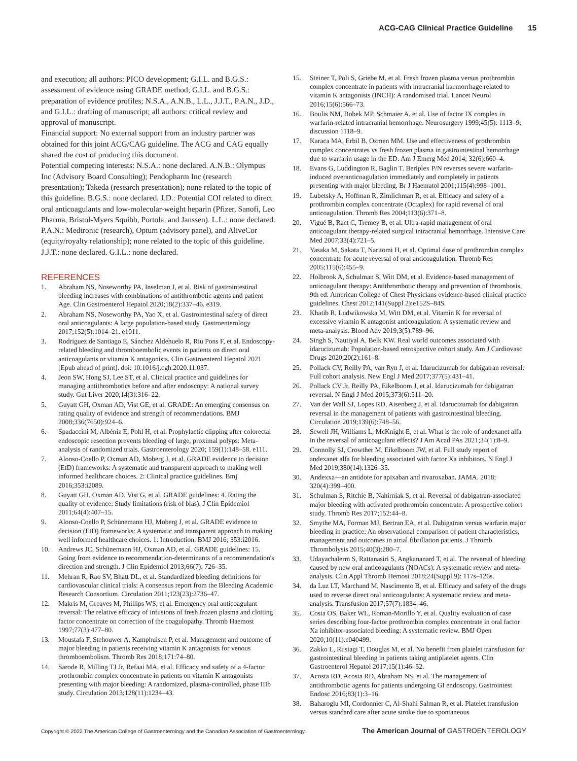ACG-CAG Clinical Practice Guideline 15
and execution; all authors: PICO development; G.I.L. and B.G.S.: assessment of evidence using GRADE method; G.I.L. and B.G.S.: preparation of evidence profiles; N.S.A., A.N.B., L.L., J.J.T., P.A.N., J.D., and G.I.L.: drafting of manuscript; all authors: critical review and approval of manuscript.
Financial support: No external support from an industry partner was obtained for this joint ACG/CAG guideline. The ACG and CAG equally shared the cost of producing this document.
Potential competing interests: N.S.A.: none declared. A.N.B.: Olympus Inc (Advisory Board Consulting); Pendopharm Inc (research presentation); Takeda (research presentation); none related to the topic of this guideline. B.G.S.: none declared. J.D.: Potential COI related to direct oral anticoagulants and low-molecular-weight heparin (Pfizer, Sanofi, Leo Pharma, Bristol-Myers Squibb, Portola, and Janssen). L.L.: none declared. P.A.N.: Medtronic (research), Optum (advisory panel), and AliveCor (equity/royalty relationship); none related to the topic of this guideline. J.J.T.: none declared. G.I.L.: none declared.
REFERENCES
1. Abraham NS, Noseworthy PA, Inselman J, et al. Risk of gastrointestinal bleeding increases with combinations of antithrombotic agents and patient Age. Clin Gastroenterol Hepatol 2020;18(2):337–46. e319.
2. Abraham NS, Noseworthy PA, Yao X, et al. Gastrointestinal safety of direct oral anticoagulants: A large population-based study. Gastroenterology 2017;152(5):1014–21. e1011.
3. Rodríguez de Santiago E, Sánchez Aldehuelo R, Riu Pons F, et al. Endoscopy-related bleeding and thromboembolic events in patients on direct oral anticoagulants or vitamin K antagonists. Clin Gastroenterol Hepatol 2021 [Epub ahead of print]. doi: 10.1016/j.cgh.2020.11.037.
4. Jeon SW, Hong SJ, Lee ST, et al. Clinical practice and guidelines for managing antithrombotics before and after endoscopy: A national survey study. Gut Liver 2020;14(3):316–22.
5. Guyatt GH, Oxman AD, Vist GE, et al. GRADE: An emerging consensus on rating quality of evidence and strength of recommendations. BMJ 2008;336(7650):924–6.
6. Spadaccini M, Albéniz E, Pohl H, et al. Prophylactic clipping after colorectal endoscopic resection prevents bleeding of large, proximal polyps: Meta-analysis of randomized trials. Gastroenterology 2020; 159(1):148–58. e111.
7. Alonso-Coello P, Oxman AD, Moberg J, et al. GRADE evidence to decision (EtD) frameworks: A systematic and transparent approach to making well informed healthcare choices. 2: Clinical practice guidelines. Bmj 2016;353:i2089.
8. Guyatt GH, Oxman AD, Vist G, et al. GRADE guidelines: 4. Rating the quality of evidence: Study limitations (risk of bias). J Clin Epidemiol 2011;64(4):407–15.
9. Alonso-Coello P, Schünemann HJ, Moberg J, et al. GRADE evidence to decision (EtD) frameworks: A systematic and transparent approach to making well informed healthcare choices. 1: Introduction. BMJ 2016; 353:i2016.
10. Andrews JC, Schünemann HJ, Oxman AD, et al. GRADE guidelines: 15. Going from evidence to recommendation-determinants of a recommendation's direction and strength. J Clin Epidemiol 2013;66(7): 726–35.
11. Mehran R, Rao SV, Bhatt DL, et al. Standardized bleeding definitions for cardiovascular clinical trials: A consensus report from the Bleeding Academic Research Consortium. Circulation 2011;123(23):2736–47.
12. Makris M, Greaves M, Phillips WS, et al. Emergency oral anticoagulant reversal: The relative efficacy of infusions of fresh frozen plasma and clotting factor concentrate on correction of the coagulopathy. Thromb Haemost 1997;77(3):477–80.
13. Moustafa F, Stehouwer A, Kamphuisen P, et al. Management and outcome of major bleeding in patients receiving vitamin K antagonists for venous thromboembolism. Thromb Res 2018;171:74–80.
14. Sarode R, Milling TJ Jr, Refaai MA, et al. Efficacy and safety of a 4-factor prothrombin complex concentrate in patients on vitamin K antagonists presenting with major bleeding: A randomized, plasma-controlled, phase IIIb study. Circulation 2013;128(11):1234–43.
15. Steiner T, Poli S, Griebe M, et al. Fresh frozen plasma versus prothrombin complex concentrate in patients with intracranial haemorrhage related to vitamin K antagonists (INCH): A randomised trial. Lancet Neurol 2016;15(6):566–73.
16. Boulis NM, Bobek MP, Schmaier A, et al. Use of factor IX complex in warfarin-related intracranial hemorrhage. Neurosurgery 1999;45(5): 1113–9; discussion 1118–9.
17. Karaca MA, Erbil B, Ozmen MM. Use and effectiveness of prothrombin complex concentrates vs fresh frozen plasma in gastrointestinal hemorrhage due to warfarin usage in the ED. Am J Emerg Med 2014; 32(6):660–4.
18. Evans G, Luddington R, Baglin T. Beriplex P/N reverses severe warfarin-induced overanticoagulation immediately and completely in patients presenting with major bleeding. Br J Haematol 2001;115(4):998–1001.
19. Lubetsky A, Hoffman R, Zimlichman R, et al. Efficacy and safety of a prothrombin complex concentrate (Octaplex) for rapid reversal of oral anticoagulation. Thromb Res 2004;113(6):371–8.
20. Vigué B, Ract C, Tremey B, et al. Ultra-rapid management of oral anticoagulant therapy-related surgical intracranial hemorrhage. Intensive Care Med 2007;33(4):721–5.
21. Yasaka M, Sakata T, Naritomi H, et al. Optimal dose of prothrombin complex concentrate for acute reversal of oral anticoagulation. Thromb Res 2005;115(6):455–9.
22. Holbrook A, Schulman S, Witt DM, et al. Evidence-based management of anticoagulant therapy: Antithrombotic therapy and prevention of thrombosis, 9th ed: American College of Chest Physicians evidence-based clinical practice guidelines. Chest 2012;141(Suppl 2):e152S–84S.
23. Khatib R, Ludwikowska M, Witt DM, et al. Vitamin K for reversal of excessive vitamin K antagonist anticoagulation: A systematic review and meta-analysis. Blood Adv 2019;3(5):789–96.
24. Singh S, Nautiyal A, Belk KW. Real world outcomes associated with idarucizumab: Population-based retrospective cohort study. Am J Cardiovasc Drugs 2020;20(2):161–8.
25. Pollack CV, Reilly PA, van Ryn J, et al. Idarucizumab for dabigatran reversal: Full cohort analysis. New Engl J Med 2017;377(5):431–41.
26. Pollack CV Jr, Reilly PA, Eikelboom J, et al. Idarucizumab for dabigatran reversal. N Engl J Med 2015;373(6):511–20.
27. Van der Wall SJ, Lopes RD, Aisenberg J, et al. Idarucizumab for dabigatran reversal in the management of patients with gastrointestinal bleeding. Circulation 2019;139(6):748–56.
28. Sewell JH, Williams L, McKnight E, et al. What is the role of andexanet alfa in the reversal of anticoagulant effects? J Am Acad PAs 2021;34(1):8–9.
29. Connolly SJ, Crowther M, Eikelboom JW, et al. Full study report of andexanet alfa for bleeding associated with factor Xa inhibitors. N Engl J Med 2019;380(14):1326–35.
30. Andexxa—an antidote for apixaban and rivaroxaban. JAMA. 2018; 320(4):399–400.
31. Schulman S, Ritchie B, Nahirniak S, et al. Reversal of dabigatran-associated major bleeding with activated prothrombin concentrate: A prospective cohort study. Thromb Res 2017;152:44–8.
32. Smythe MA, Forman MJ, Bertran EA, et al. Dabigatran versus warfarin major bleeding in practice: An observational comparison of patient characteristics, management and outcomes in atrial fibrillation patients. J Thromb Thrombolysis 2015;40(3):280–7.
33. Udayachalerm S, Rattanasiri S, Angkananard T, et al. The reversal of bleeding caused by new oral anticoagulants (NOACs): A systematic review and meta-analysis. Clin Appl Thromb Hemost 2018;24(Suppl 9): 117s–126s.
34. da Luz LT, Marchand M, Nascimento B, et al. Efficacy and safety of the drugs used to reverse direct oral anticoagulants: A systematic review and meta-analysis. Transfusion 2017;57(7):1834–46.
35. Costa OS, Baker WL, Roman-Morillo Y, et al. Quality evaluation of case series describing four-factor prothrombin complex concentrate in oral factor Xa inhibitor-associated bleeding: A systematic review. BMJ Open 2020;10(11):e040499.
36. Zakko L, Rustagi T, Douglas M, et al. No benefit from platelet transfusion for gastrointestinal bleeding in patients taking antiplatelet agents. Clin Gastroenterol Hepatol 2017;15(1):46–52.
37. Acosta RD, Acosta RD, Abraham NS, et al. The management of antithrombotic agents for patients undergoing GI endoscopy. Gastrointest Endosc 2016;83(1):3–16.
38. Baharoglu MI, Cordonnier C, Al-Shahi Salman R, et al. Platelet transfusion versus standard care after acute stroke due to spontaneous
Copyright © 2022 The American College of Gastroenterology and the Canadian Association of Gastroenterology. The American Journal of GASTROENTEROLOGY